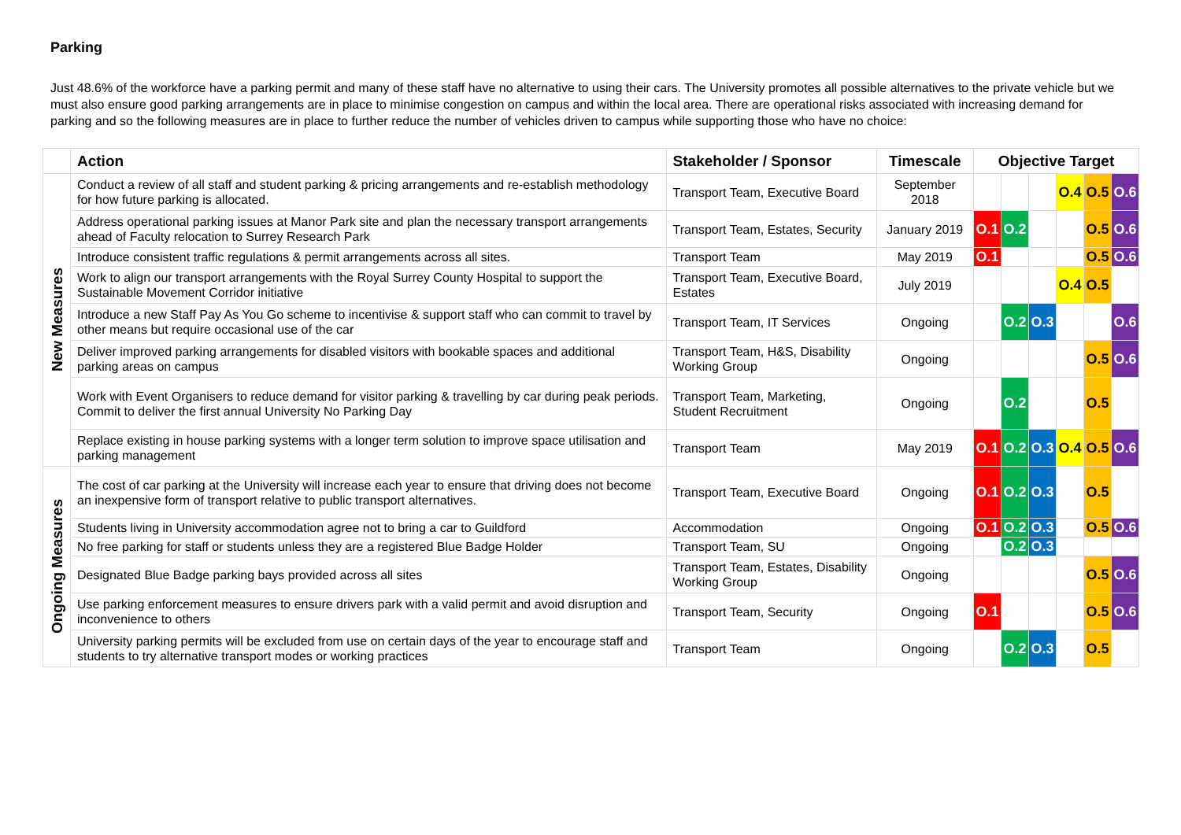Parking
Just 48.6% of the workforce have a parking permit and many of these staff have no alternative to using their cars. The University promotes all possible alternatives to the private vehicle but we must also ensure good parking arrangements are in place to minimise congestion on campus and within the local area. There are operational risks associated with increasing demand for parking and so the following measures are in place to further reduce the number of vehicles driven to campus while supporting those who have no choice:
| | Action | Stakeholder / Sponsor | Timescale | Objective Target | | | | | |
| --- | --- | --- | --- | --- | --- | --- | --- | --- | --- |
| New Measures | Conduct a review of all staff and student parking & pricing arrangements and re-establish methodology for how future parking is allocated. | Transport Team, Executive Board | September 2018 | | | | O.4 | O.5 | O.6 |
| | Address operational parking issues at Manor Park site and plan the necessary transport arrangements ahead of Faculty relocation to Surrey Research Park | Transport Team, Estates, Security | January 2019 | O.1 | O.2 | | | O.5 | O.6 |
| | Introduce consistent traffic regulations & permit arrangements across all sites. | Transport Team | May 2019 | O.1 | | | | O.5 | O.6 |
| | Work to align our transport arrangements with the Royal Surrey County Hospital to support the Sustainable Movement Corridor initiative | Transport Team, Executive Board, Estates | July 2019 | | | | O.4 | O.5 | |
| | Introduce a new Staff Pay As You Go scheme to incentivise & support staff who can commit to travel by other means but require occasional use of the car | Transport Team, IT Services | Ongoing | | O.2 | O.3 | | | O.6 |
| | Deliver improved parking arrangements for disabled visitors with bookable spaces and additional parking areas on campus | Transport Team, H&S, Disability Working Group | Ongoing | | | | | O.5 | O.6 |
| | Work with Event Organisers to reduce demand for visitor parking & travelling by car during peak periods. Commit to deliver the first annual University No Parking Day | Transport Team, Marketing, Student Recruitment | Ongoing | | O.2 | | | O.5 | |
| | Replace existing in house parking systems with a longer term solution to improve space utilisation and parking management | Transport Team | May 2019 | O.1 | O.2 | O.3 | O.4 | O.5 | O.6 |
| Ongoing Measures | The cost of car parking at the University will increase each year to ensure that driving does not become an inexpensive form of transport relative to public transport alternatives. | Transport Team, Executive Board | Ongoing | O.1 | O.2 | O.3 | | O.5 | |
| | Students living in University accommodation agree not to bring a car to Guildford | Accommodation | Ongoing | O.1 | O.2 | O.3 | | O.5 | O.6 |
| | No free parking for staff or students unless they are a registered Blue Badge Holder | Transport Team, SU | Ongoing | | O.2 | O.3 | | | |
| | Designated Blue Badge parking bays provided across all sites | Transport Team, Estates, Disability Working Group | Ongoing | | | | | O.5 | O.6 |
| | Use parking enforcement measures to ensure drivers park with a valid permit and avoid disruption and inconvenience to others | Transport Team, Security | Ongoing | O.1 | | | | O.5 | O.6 |
| | University parking permits will be excluded from use on certain days of the year to encourage staff and students to try alternative transport modes or working practices | Transport Team | Ongoing | | O.2 | O.3 | | O.5 | |